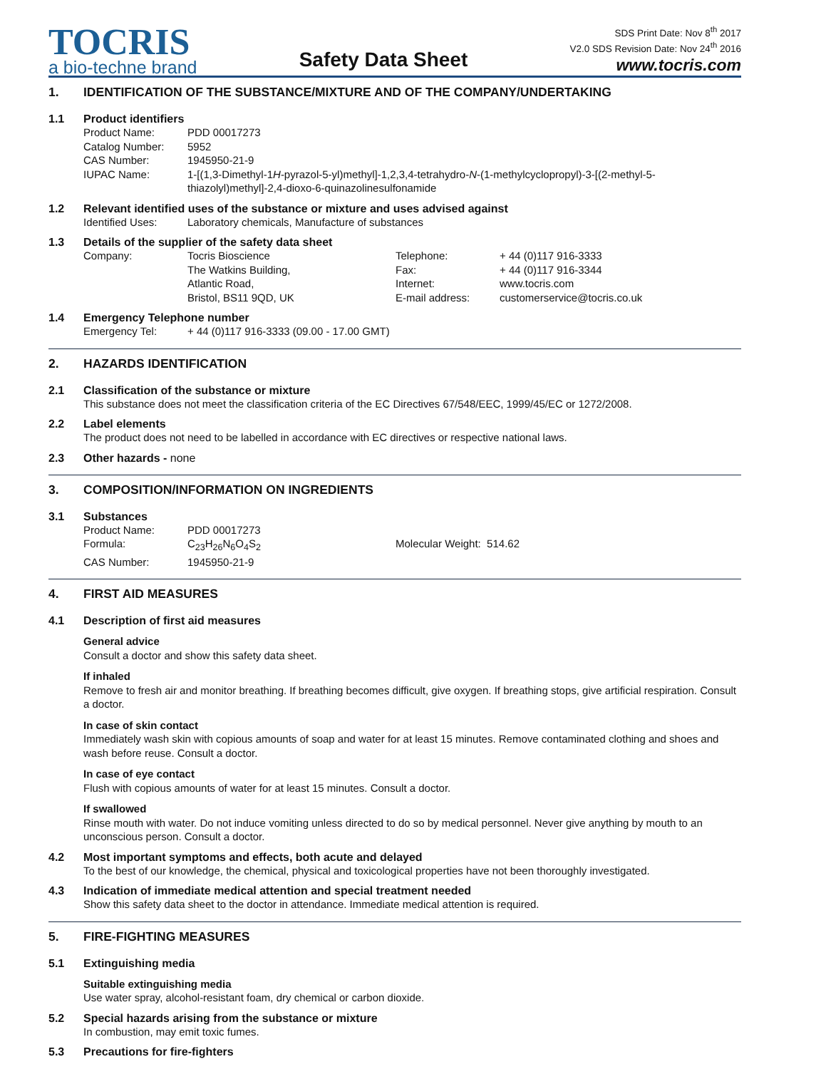TOCRIS
a bio-techne brand
Safety Data Sheet
SDS Print Date: Nov 8<sup>th</sup> 2017
V2.0 SDS Revision Date: Nov 24<sup>th</sup> 2016
www.tocris.com
1. IDENTIFICATION OF THE SUBSTANCE/MIXTURE AND OF THE COMPANY/UNDERTAKING
1.1 Product identifiers
Product Name: PDD 00017273
Catalog Number: 5952
CAS Number: 1945950-21-9
IUPAC Name: 1-[(1,3-Dimethyl-1H-pyrazol-5-yl)methyl]-1,2,3,4-tetrahydro-N-(1-methylcyclopropyl)-3-[(2-methyl-5-thiazolyl)methyl]-2,4-dioxo-6-quinazolinesulfonamide
1.2 Relevant identified uses of the substance or mixture and uses advised against
Identified Uses: Laboratory chemicals, Manufacture of substances
1.3 Details of the supplier of the safety data sheet
Company: Tocris Bioscience
The Watkins Building,
Atlantic Road,
Bristol, BS11 9QD, UK Telephone:
Fax:
Internet:
E-mail address: + 44 (0)117 916-3333
+ 44 (0)117 916-3344
www.tocris.com
customerservice@tocris.co.uk
1.4 Emergency Telephone number
Emergency Tel: + 44 (0)117 916-3333 (09.00 - 17.00 GMT)
2. HAZARDS IDENTIFICATION
2.1 Classification of the substance or mixture
This substance does not meet the classification criteria of the EC Directives 67/548/EEC, 1999/45/EC or 1272/2008.
2.2 Label elements
The product does not need to be labelled in accordance with EC directives or respective national laws.
2.3 Other hazards - none
3. COMPOSITION/INFORMATION ON INGREDIENTS
3.1 Substances
Product Name: PDD 00017273
Formula: C<sub>23</sub>H<sub>26</sub>N<sub>6</sub>O<sub>4</sub>S<sub>2</sub> Molecular Weight: 514.62
CAS Number: 1945950-21-9
4. FIRST AID MEASURES
4.1 Description of first aid measures
General advice
Consult a doctor and show this safety data sheet.
If inhaled
Remove to fresh air and monitor breathing. If breathing becomes difficult, give oxygen. If breathing stops, give artificial respiration. Consult a doctor.
In case of skin contact
Immediately wash skin with copious amounts of soap and water for at least 15 minutes. Remove contaminated clothing and shoes and wash before reuse. Consult a doctor.
In case of eye contact
Flush with copious amounts of water for at least 15 minutes. Consult a doctor.
If swallowed
Rinse mouth with water. Do not induce vomiting unless directed to do so by medical personnel. Never give anything by mouth to an unconscious person. Consult a doctor.
4.2 Most important symptoms and effects, both acute and delayed
To the best of our knowledge, the chemical, physical and toxicological properties have not been thoroughly investigated.
4.3 Indication of immediate medical attention and special treatment needed
Show this safety data sheet to the doctor in attendance. Immediate medical attention is required.
5. FIRE-FIGHTING MEASURES
5.1 Extinguishing media
Suitable extinguishing media
Use water spray, alcohol-resistant foam, dry chemical or carbon dioxide.
5.2 Special hazards arising from the substance or mixture
In combustion, may emit toxic fumes.
5.3 Precautions for fire-fighters